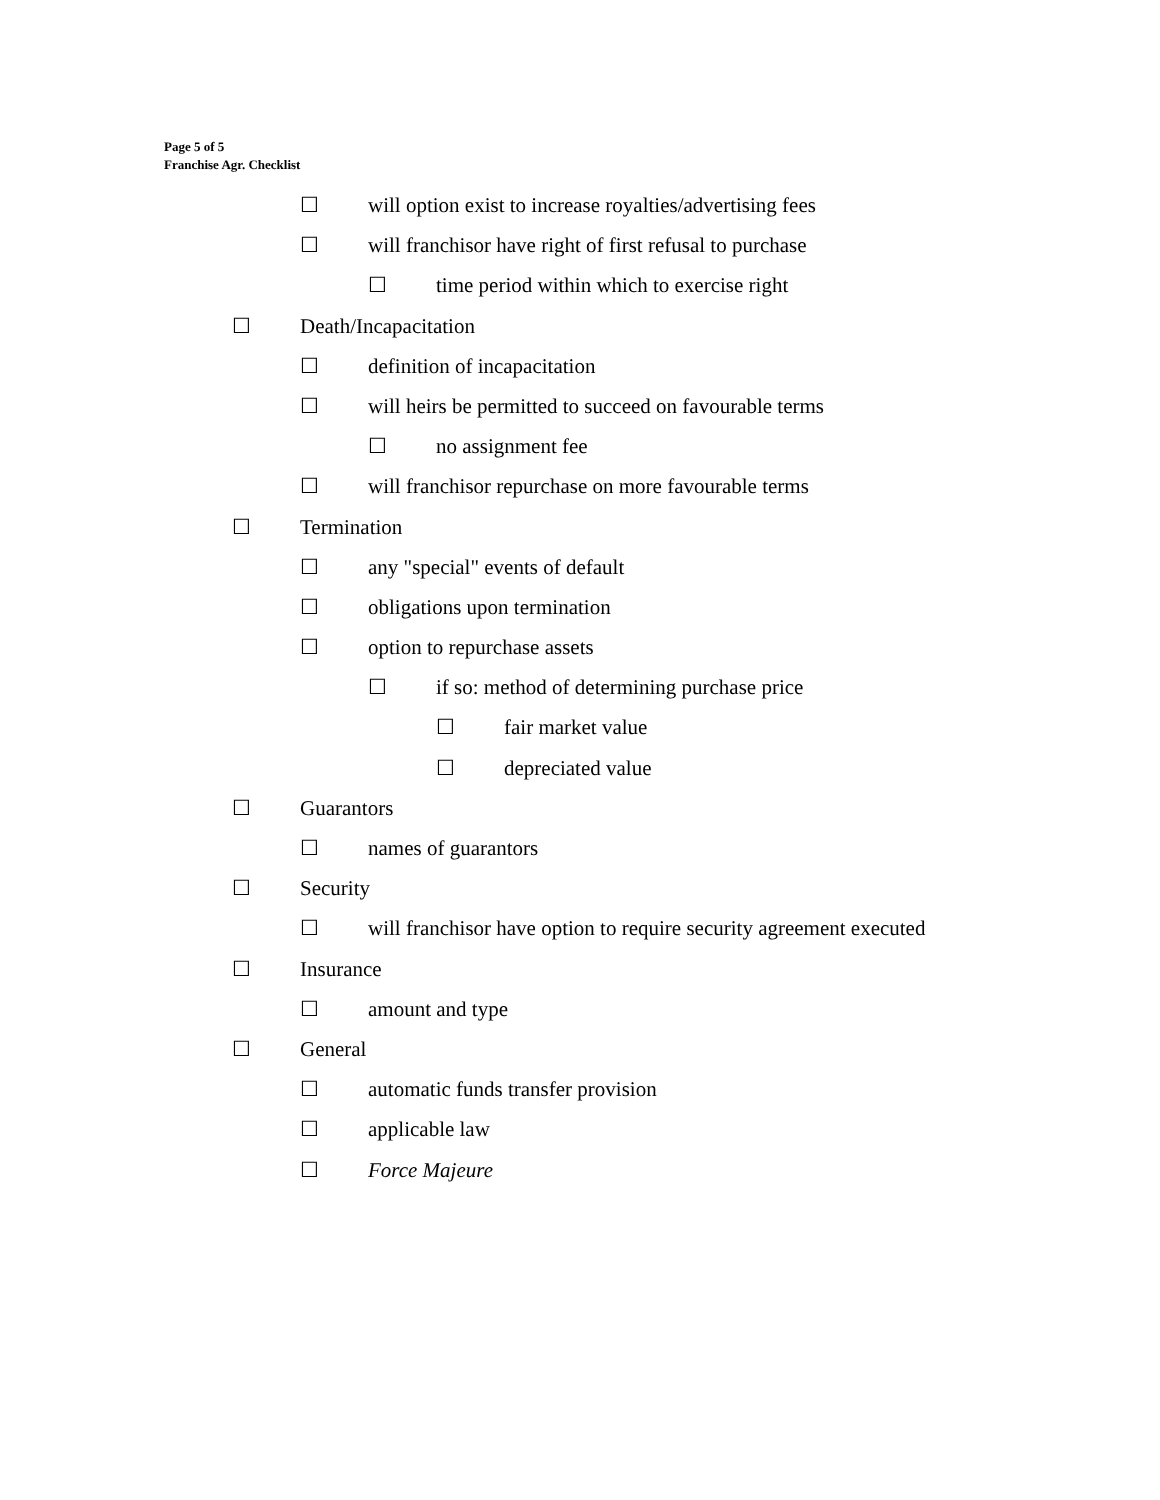Page 5 of 5
Franchise Agr. Checklist
☐ will option exist to increase royalties/advertising fees
☐ will franchisor have right of first refusal to purchase
☐ time period within which to exercise right
☐ Death/Incapacitation
☐ definition of incapacitation
☐ will heirs be permitted to succeed on favourable terms
☐ no assignment fee
☐ will franchisor repurchase on more favourable terms
☐ Termination
☐ any "special" events of default
☐ obligations upon termination
☐ option to repurchase assets
☐ if so: method of determining purchase price
☐ fair market value
☐ depreciated value
☐ Guarantors
☐ names of guarantors
☐ Security
☐ will franchisor have option to require security agreement executed
☐ Insurance
☐ amount and type
☐ General
☐ automatic funds transfer provision
☐ applicable law
☐ Force Majeure